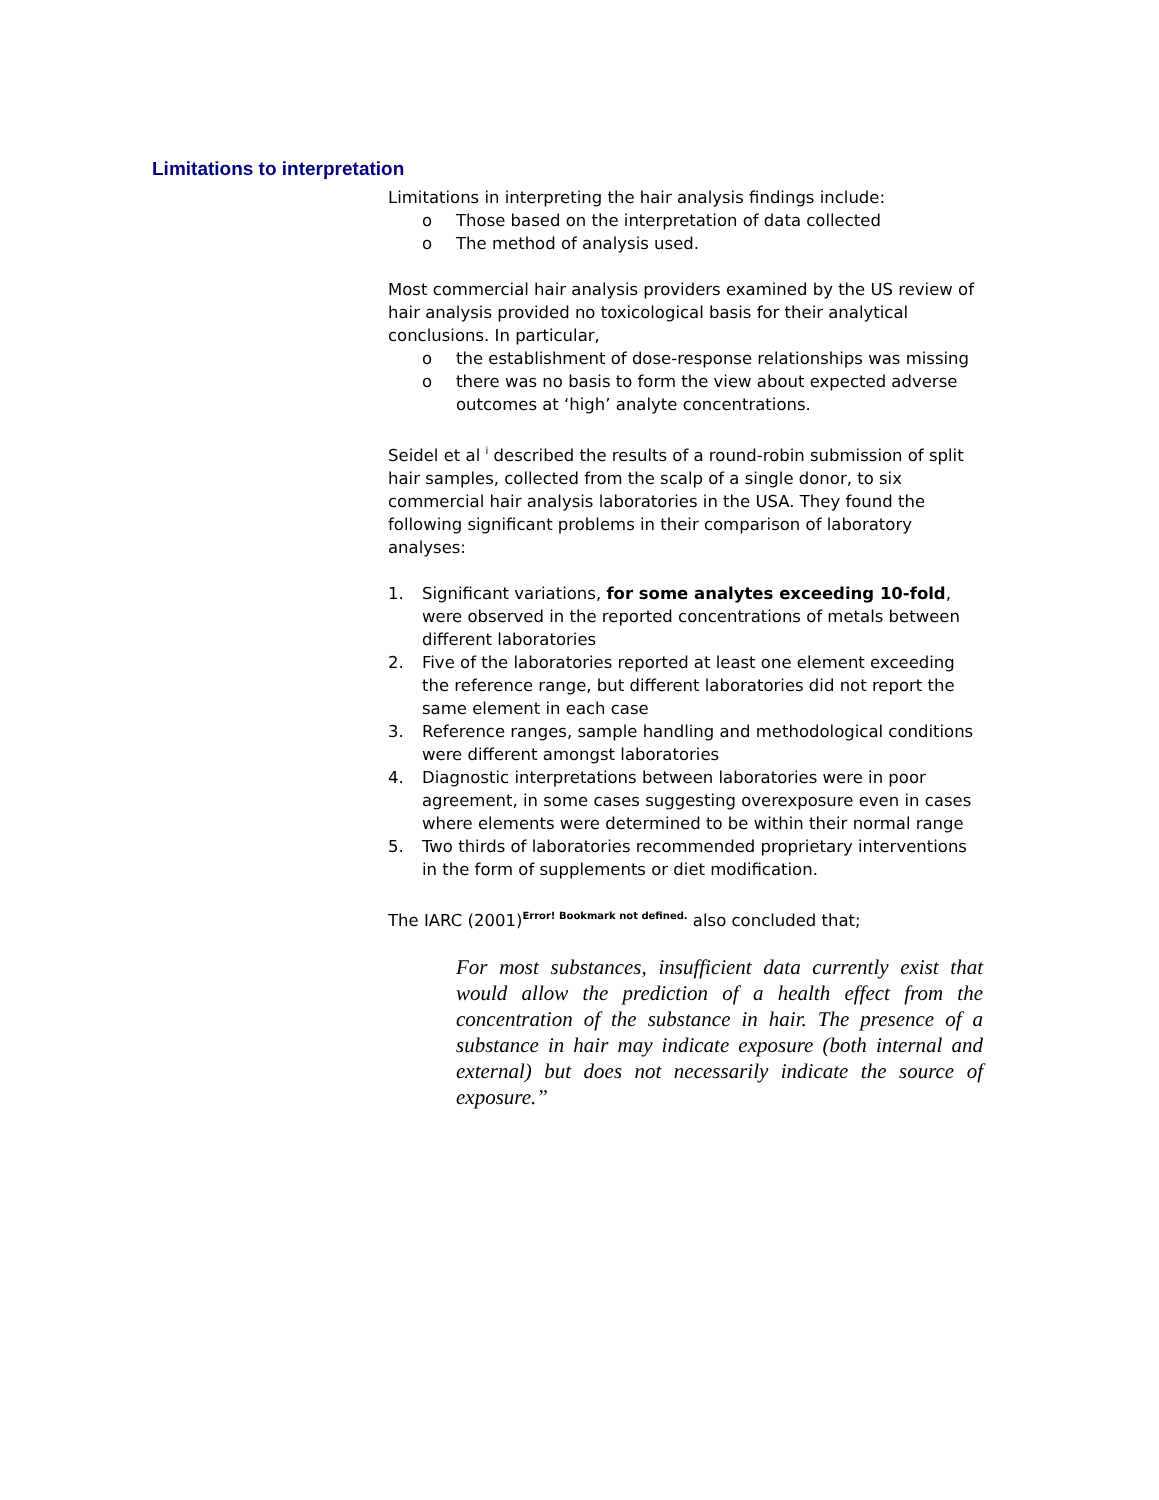Limitations to interpretation
Limitations in interpreting the hair analysis findings include:
o Those based on the interpretation of data collected
o The method of analysis used.
Most commercial hair analysis providers examined by the US review of hair analysis provided no toxicological basis for their analytical conclusions. In particular,
o the establishment of dose-response relationships was missing
o there was no basis to form the view about expected adverse outcomes at ‘high’ analyte concentrations.
Seidel et al <sup>i</sup> described the results of a round-robin submission of split hair samples, collected from the scalp of a single donor, to six commercial hair analysis laboratories in the USA. They found the following significant problems in their comparison of laboratory analyses:
1. Significant variations, for some analytes exceeding 10-fold, were observed in the reported concentrations of metals between different laboratories
2. Five of the laboratories reported at least one element exceeding the reference range, but different laboratories did not report the same element in each case
3. Reference ranges, sample handling and methodological conditions were different amongst laboratories
4. Diagnostic interpretations between laboratories were in poor agreement, in some cases suggesting overexposure even in cases where elements were determined to be within their normal range
5. Two thirds of laboratories recommended proprietary interventions in the form of supplements or diet modification.
The IARC (2001)<sup>Error! Bookmark not defined.</sup> also concluded that;
For most substances, insufficient data currently exist that would allow the prediction of a health effect from the concentration of the substance in hair. The presence of a substance in hair may indicate exposure (both internal and external) but does not necessarily indicate the source of exposure.”